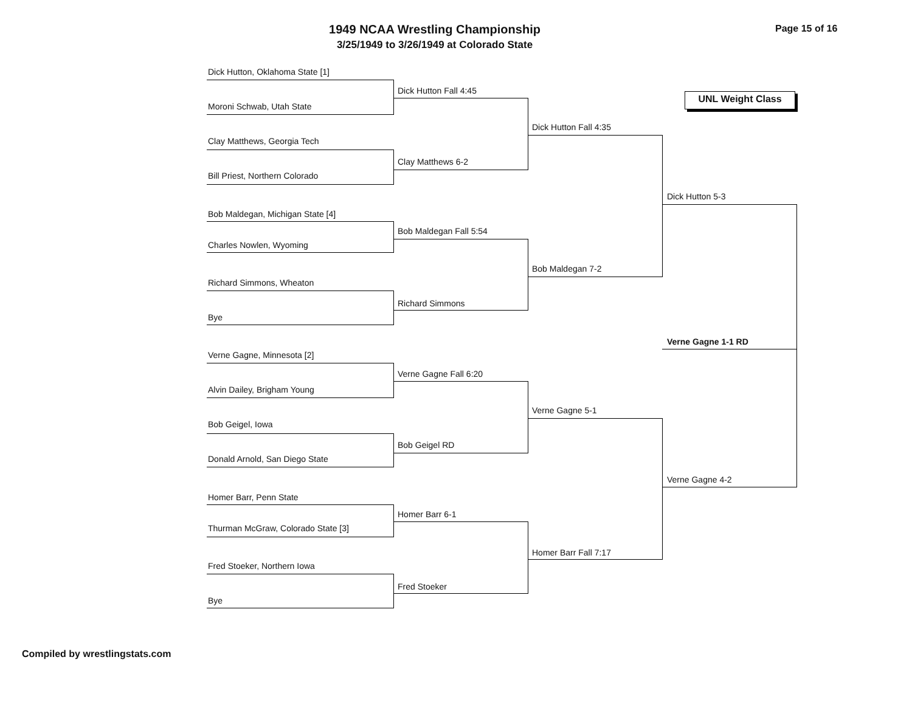1949 NCAA Wrestling Championship
3/25/1949 to 3/26/1949 at Colorado State
Page 15 of 16
UNL Weight Class
Dick Hutton, Oklahoma State [1]
Dick Hutton Fall 4:45
Moroni Schwab, Utah State
Dick Hutton Fall 4:35
Clay Matthews, Georgia Tech
Clay Matthews 6-2
Bill Priest, Northern Colorado
Dick Hutton 5-3
Bob Maldegan, Michigan State [4]
Bob Maldegan Fall 5:54
Charles Nowlen, Wyoming
Bob Maldegan 7-2
Richard Simmons, Wheaton
Richard Simmons
Bye
Verne Gagne 1-1 RD
Verne Gagne, Minnesota [2]
Verne Gagne Fall 6:20
Alvin Dailey, Brigham Young
Verne Gagne 5-1
Bob Geigel, Iowa
Bob Geigel RD
Donald Arnold, San Diego State
Verne Gagne 4-2
Homer Barr, Penn State
Homer Barr 6-1
Thurman McGraw, Colorado State [3]
Homer Barr Fall 7:17
Fred Stoeker, Northern Iowa
Fred Stoeker
Bye
Compiled by wrestlingstats.com